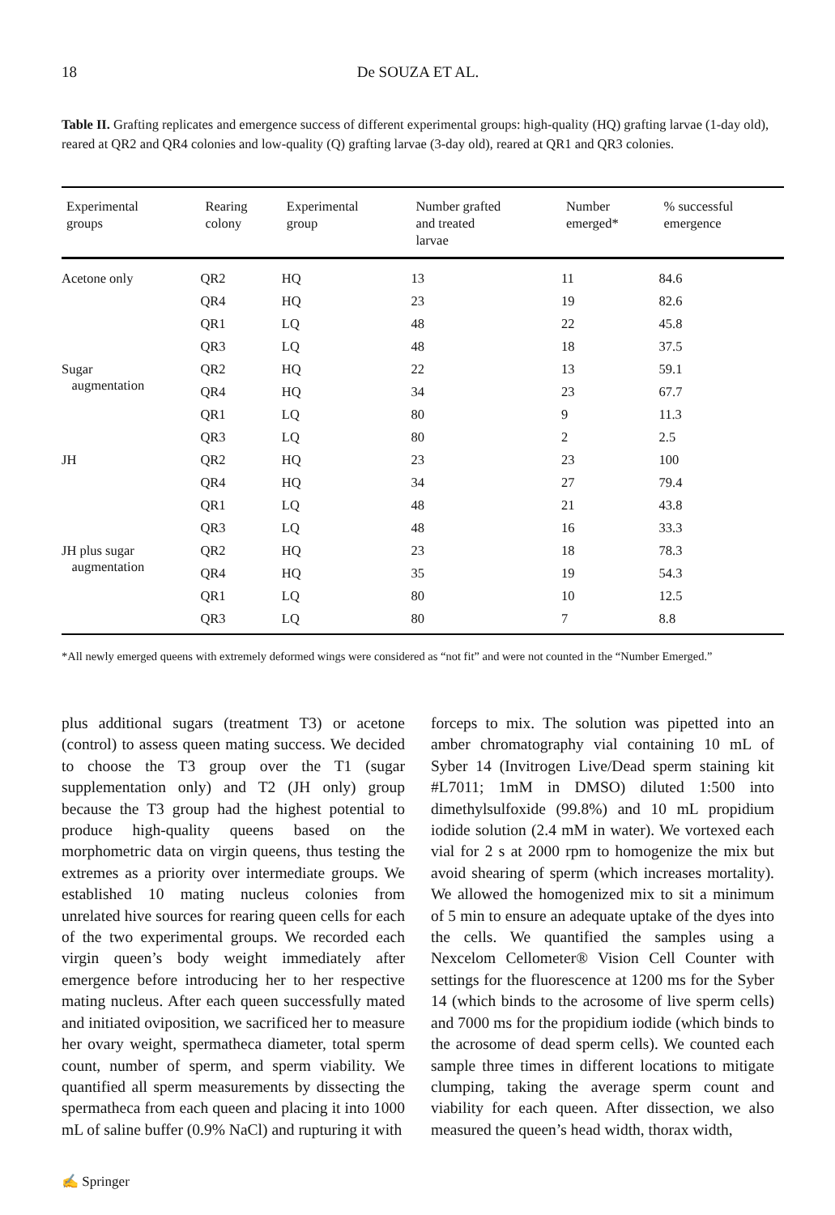18
De SOUZA ET AL.
Table II. Grafting replicates and emergence success of different experimental groups: high-quality (HQ) grafting larvae (1-day old), reared at QR2 and QR4 colonies and low-quality (Q) grafting larvae (3-day old), reared at QR1 and QR3 colonies.
| Experimental groups | Rearing colony | Experimental group | Number grafted and treated larvae | Number emerged* | % successful emergence |
| --- | --- | --- | --- | --- | --- |
| Acetone only | QR2 | HQ | 13 | 11 | 84.6 |
| | QR4 | HQ | 23 | 19 | 82.6 |
| | QR1 | LQ | 48 | 22 | 45.8 |
| | QR3 | LQ | 48 | 18 | 37.5 |
| Sugar augmentation | QR2 | HQ | 22 | 13 | 59.1 |
| | QR4 | HQ | 34 | 23 | 67.7 |
| | QR1 | LQ | 80 | 9 | 11.3 |
| | QR3 | LQ | 80 | 2 | 2.5 |
| JH | QR2 | HQ | 23 | 23 | 100 |
| | QR4 | HQ | 34 | 27 | 79.4 |
| | QR1 | LQ | 48 | 21 | 43.8 |
| | QR3 | LQ | 48 | 16 | 33.3 |
| JH plus sugar augmentation | QR2 | HQ | 23 | 18 | 78.3 |
| | QR4 | HQ | 35 | 19 | 54.3 |
| | QR1 | LQ | 80 | 10 | 12.5 |
| | QR3 | LQ | 80 | 7 | 8.8 |
*All newly emerged queens with extremely deformed wings were considered as “not fit” and were not counted in the “Number Emerged.”
plus additional sugars (treatment T3) or acetone (control) to assess queen mating success. We decided to choose the T3 group over the T1 (sugar supplementation only) and T2 (JH only) group because the T3 group had the highest potential to produce high-quality queens based on the morphometric data on virgin queens, thus testing the extremes as a priority over intermediate groups. We established 10 mating nucleus colonies from unrelated hive sources for rearing queen cells for each of the two experimental groups. We recorded each virgin queen’s body weight immediately after emergence before introducing her to her respective mating nucleus. After each queen successfully mated and initiated oviposition, we sacrificed her to measure her ovary weight, spermatheca diameter, total sperm count, number of sperm, and sperm viability. We quantified all sperm measurements by dissecting the spermatheca from each queen and placing it into 1000 mL of saline buffer (0.9% NaCl) and rupturing it with
forceps to mix. The solution was pipetted into an amber chromatography vial containing 10 mL of Syber 14 (Invitrogen Live/Dead sperm staining kit #L7011; 1mM in DMSO) diluted 1:500 into dimethylsulfoxide (99.8%) and 10 mL propidium iodide solution (2.4 mM in water). We vortexed each vial for 2 s at 2000 rpm to homogenize the mix but avoid shearing of sperm (which increases mortality). We allowed the homogenized mix to sit a minimum of 5 min to ensure an adequate uptake of the dyes into the cells. We quantified the samples using a Nexcelom Cellometer® Vision Cell Counter with settings for the fluorescence at 1200 ms for the Syber 14 (which binds to the acrosome of live sperm cells) and 7000 ms for the propidium iodide (which binds to the acrosome of dead sperm cells). We counted each sample three times in different locations to mitigate clumping, taking the average sperm count and viability for each queen. After dissection, we also measured the queen’s head width, thorax width,
✍ Springer